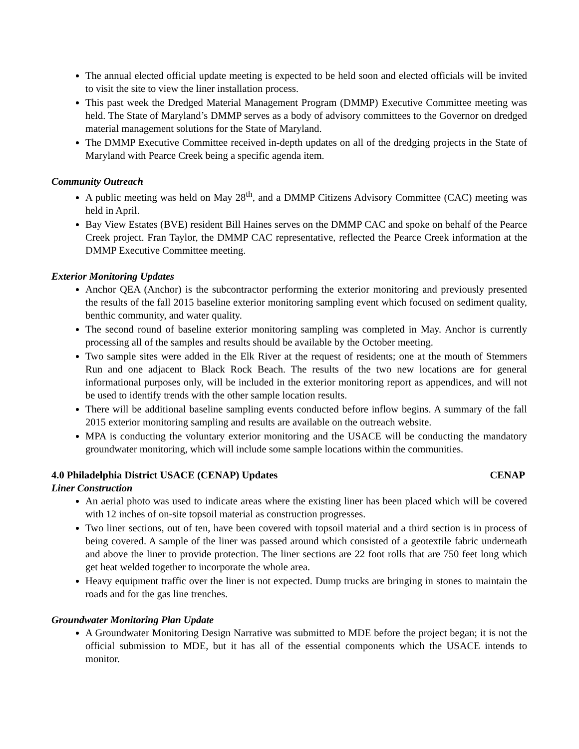The annual elected official update meeting is expected to be held soon and elected officials will be invited to visit the site to view the liner installation process.
This past week the Dredged Material Management Program (DMMP) Executive Committee meeting was held. The State of Maryland’s DMMP serves as a body of advisory committees to the Governor on dredged material management solutions for the State of Maryland.
The DMMP Executive Committee received in-depth updates on all of the dredging projects in the State of Maryland with Pearce Creek being a specific agenda item.
Community Outreach
A public meeting was held on May 28<sup>th</sup>, and a DMMP Citizens Advisory Committee (CAC) meeting was held in April.
Bay View Estates (BVE) resident Bill Haines serves on the DMMP CAC and spoke on behalf of the Pearce Creek project. Fran Taylor, the DMMP CAC representative, reflected the Pearce Creek information at the DMMP Executive Committee meeting.
Exterior Monitoring Updates
Anchor QEA (Anchor) is the subcontractor performing the exterior monitoring and previously presented the results of the fall 2015 baseline exterior monitoring sampling event which focused on sediment quality, benthic community, and water quality.
The second round of baseline exterior monitoring sampling was completed in May. Anchor is currently processing all of the samples and results should be available by the October meeting.
Two sample sites were added in the Elk River at the request of residents; one at the mouth of Stemmers Run and one adjacent to Black Rock Beach. The results of the two new locations are for general informational purposes only, will be included in the exterior monitoring report as appendices, and will not be used to identify trends with the other sample location results.
There will be additional baseline sampling events conducted before inflow begins. A summary of the fall 2015 exterior monitoring sampling and results are available on the outreach website.
MPA is conducting the voluntary exterior monitoring and the USACE will be conducting the mandatory groundwater monitoring, which will include some sample locations within the communities.
4.0 Philadelphia District USACE (CENAP) Updates CENAP
Liner Construction
An aerial photo was used to indicate areas where the existing liner has been placed which will be covered with 12 inches of on-site topsoil material as construction progresses.
Two liner sections, out of ten, have been covered with topsoil material and a third section is in process of being covered. A sample of the liner was passed around which consisted of a geotextile fabric underneath and above the liner to provide protection. The liner sections are 22 foot rolls that are 750 feet long which get heat welded together to incorporate the whole area.
Heavy equipment traffic over the liner is not expected. Dump trucks are bringing in stones to maintain the roads and for the gas line trenches.
Groundwater Monitoring Plan Update
A Groundwater Monitoring Design Narrative was submitted to MDE before the project began; it is not the official submission to MDE, but it has all of the essential components which the USACE intends to monitor.